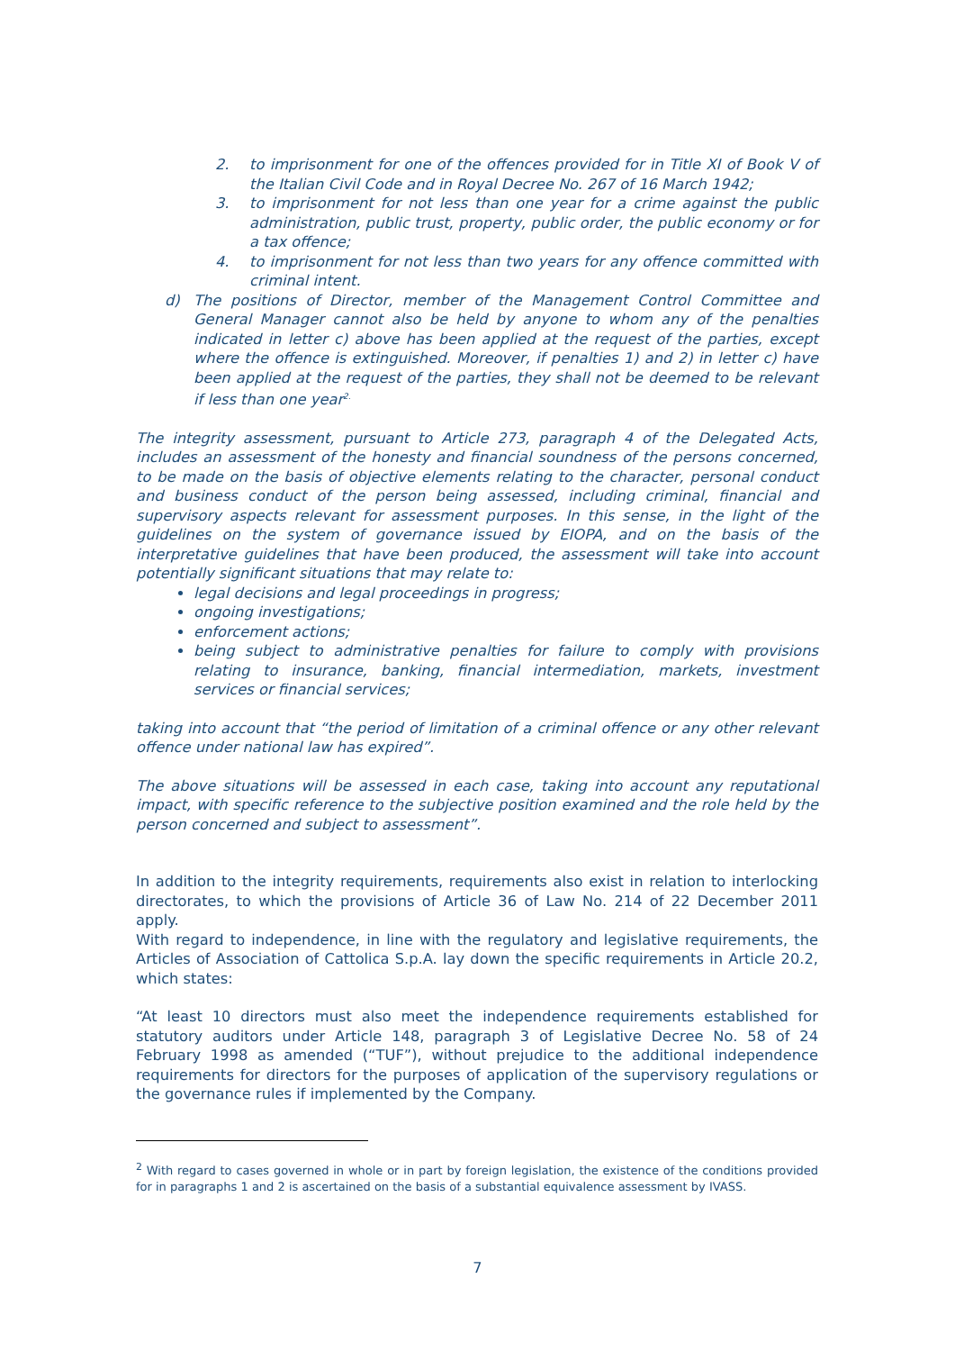2. to imprisonment for one of the offences provided for in Title XI of Book V of the Italian Civil Code and in Royal Decree No. 267 of 16 March 1942;
3. to imprisonment for not less than one year for a crime against the public administration, public trust, property, public order, the public economy or for a tax offence;
4. to imprisonment for not less than two years for any offence committed with criminal intent.
d) The positions of Director, member of the Management Control Committee and General Manager cannot also be held by anyone to whom any of the penalties indicated in letter c) above has been applied at the request of the parties, except where the offence is extinguished. Moreover, if penalties 1) and 2) in letter c) have been applied at the request of the parties, they shall not be deemed to be relevant if less than one year<sup>2.</sup>
The integrity assessment, pursuant to Article 273, paragraph 4 of the Delegated Acts, includes an assessment of the honesty and financial soundness of the persons concerned, to be made on the basis of objective elements relating to the character, personal conduct and business conduct of the person being assessed, including criminal, financial and supervisory aspects relevant for assessment purposes. In this sense, in the light of the guidelines on the system of governance issued by EIOPA, and on the basis of the interpretative guidelines that have been produced, the assessment will take into account potentially significant situations that may relate to:
legal decisions and legal proceedings in progress;
ongoing investigations;
enforcement actions;
being subject to administrative penalties for failure to comply with provisions relating to insurance, banking, financial intermediation, markets, investment services or financial services;
taking into account that “the period of limitation of a criminal offence or any other relevant offence under national law has expired”.
The above situations will be assessed in each case, taking into account any reputational impact, with specific reference to the subjective position examined and the role held by the person concerned and subject to assessment”.
In addition to the integrity requirements, requirements also exist in relation to interlocking directorates, to which the provisions of Article 36 of Law No. 214 of 22 December 2011 apply.
With regard to independence, in line with the regulatory and legislative requirements, the Articles of Association of Cattolica S.p.A. lay down the specific requirements in Article 20.2, which states:
“At least 10 directors must also meet the independence requirements established for statutory auditors under Article 148, paragraph 3 of Legislative Decree No. 58 of 24 February 1998 as amended (“TUF”), without prejudice to the additional independence requirements for directors for the purposes of application of the supervisory regulations or the governance rules if implemented by the Company.
<sup>2</sup> With regard to cases governed in whole or in part by foreign legislation, the existence of the conditions provided for in paragraphs 1 and 2 is ascertained on the basis of a substantial equivalence assessment by IVASS.
7